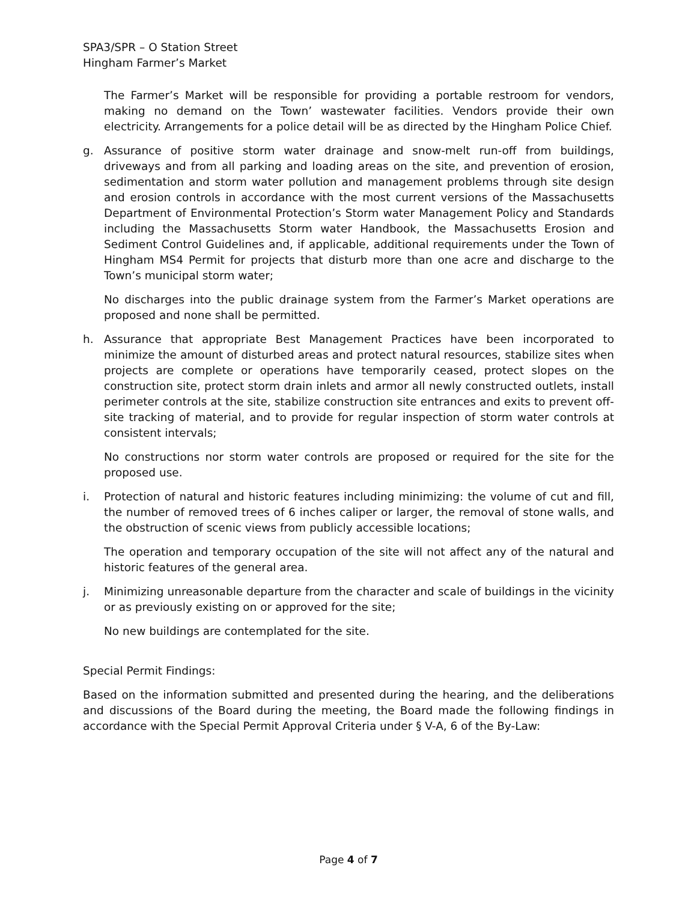SPA3/SPR – O Station Street
Hingham Farmer’s Market
The Farmer’s Market will be responsible for providing a portable restroom for vendors, making no demand on the Town’ wastewater facilities. Vendors provide their own electricity. Arrangements for a police detail will be as directed by the Hingham Police Chief.
g. Assurance of positive storm water drainage and snow-melt run-off from buildings, driveways and from all parking and loading areas on the site, and prevention of erosion, sedimentation and storm water pollution and management problems through site design and erosion controls in accordance with the most current versions of the Massachusetts Department of Environmental Protection’s Storm water Management Policy and Standards including the Massachusetts Storm water Handbook, the Massachusetts Erosion and Sediment Control Guidelines and, if applicable, additional requirements under the Town of Hingham MS4 Permit for projects that disturb more than one acre and discharge to the Town’s municipal storm water;
No discharges into the public drainage system from the Farmer’s Market operations are proposed and none shall be permitted.
h. Assurance that appropriate Best Management Practices have been incorporated to minimize the amount of disturbed areas and protect natural resources, stabilize sites when projects are complete or operations have temporarily ceased, protect slopes on the construction site, protect storm drain inlets and armor all newly constructed outlets, install perimeter controls at the site, stabilize construction site entrances and exits to prevent off-site tracking of material, and to provide for regular inspection of storm water controls at consistent intervals;
No constructions nor storm water controls are proposed or required for the site for the proposed use.
i. Protection of natural and historic features including minimizing: the volume of cut and fill, the number of removed trees of 6 inches caliper or larger, the removal of stone walls, and the obstruction of scenic views from publicly accessible locations;
The operation and temporary occupation of the site will not affect any of the natural and historic features of the general area.
j. Minimizing unreasonable departure from the character and scale of buildings in the vicinity or as previously existing on or approved for the site;
No new buildings are contemplated for the site.
Special Permit Findings:
Based on the information submitted and presented during the hearing, and the deliberations and discussions of the Board during the meeting, the Board made the following findings in accordance with the Special Permit Approval Criteria under § V-A, 6 of the By-Law:
Page 4 of 7